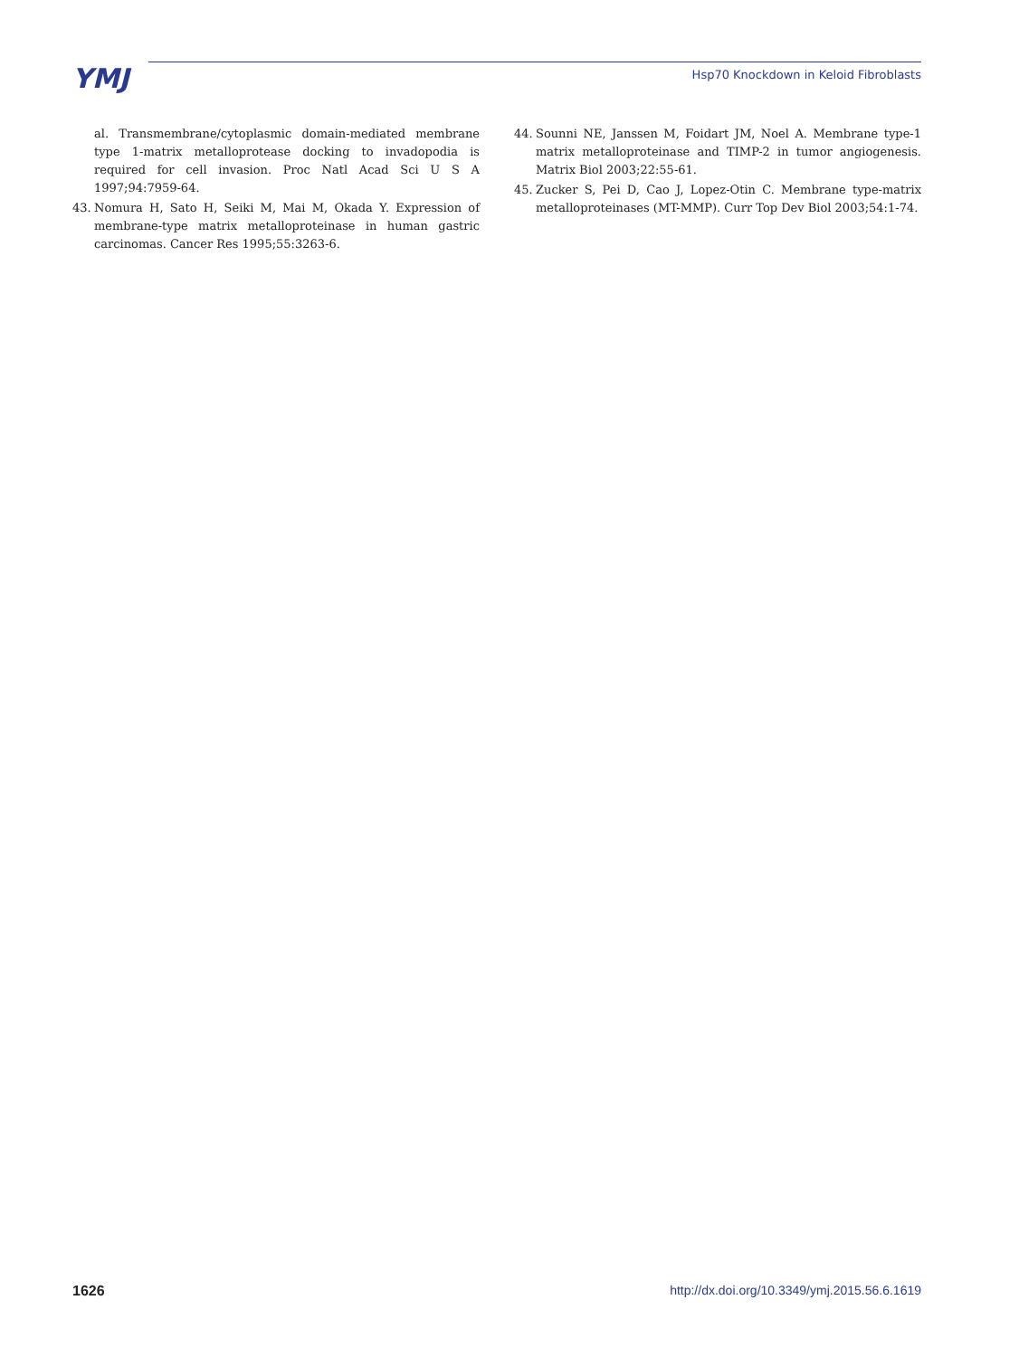YMJ
Hsp70 Knockdown in Keloid Fibroblasts
al. Transmembrane/cytoplasmic domain-mediated membrane type 1-matrix metalloprotease docking to invadopodia is required for cell invasion. Proc Natl Acad Sci U S A 1997;94:7959-64.
43. Nomura H, Sato H, Seiki M, Mai M, Okada Y. Expression of membrane-type matrix metalloproteinase in human gastric carcinomas. Cancer Res 1995;55:3263-6.
44. Sounni NE, Janssen M, Foidart JM, Noel A. Membrane type-1 matrix metalloproteinase and TIMP-2 in tumor angiogenesis. Matrix Biol 2003;22:55-61.
45. Zucker S, Pei D, Cao J, Lopez-Otin C. Membrane type-matrix metalloproteinases (MT-MMP). Curr Top Dev Biol 2003;54:1-74.
1626 http://dx.doi.org/10.3349/ymj.2015.56.6.1619